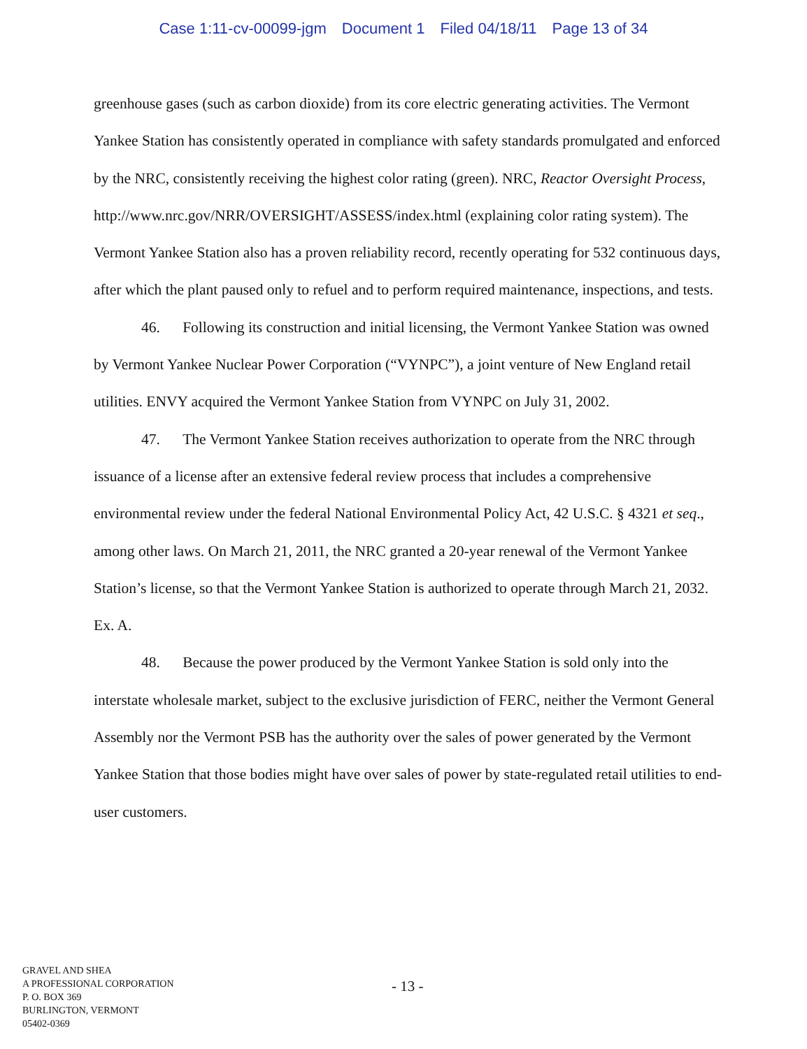Case 1:11-cv-00099-jgm Document 1 Filed 04/18/11 Page 13 of 34
greenhouse gases (such as carbon dioxide) from its core electric generating activities. The Vermont Yankee Station has consistently operated in compliance with safety standards promulgated and enforced by the NRC, consistently receiving the highest color rating (green). NRC, Reactor Oversight Process, http://www.nrc.gov/NRR/OVERSIGHT/ASSESS/index.html (explaining color rating system). The Vermont Yankee Station also has a proven reliability record, recently operating for 532 continuous days, after which the plant paused only to refuel and to perform required maintenance, inspections, and tests.
46. Following its construction and initial licensing, the Vermont Yankee Station was owned by Vermont Yankee Nuclear Power Corporation (“VYNPC”), a joint venture of New England retail utilities. ENVY acquired the Vermont Yankee Station from VYNPC on July 31, 2002.
47. The Vermont Yankee Station receives authorization to operate from the NRC through issuance of a license after an extensive federal review process that includes a comprehensive environmental review under the federal National Environmental Policy Act, 42 U.S.C. § 4321 et seq., among other laws. On March 21, 2011, the NRC granted a 20-year renewal of the Vermont Yankee Station’s license, so that the Vermont Yankee Station is authorized to operate through March 21, 2032. Ex. A.
48. Because the power produced by the Vermont Yankee Station is sold only into the interstate wholesale market, subject to the exclusive jurisdiction of FERC, neither the Vermont General Assembly nor the Vermont PSB has the authority over the sales of power generated by the Vermont Yankee Station that those bodies might have over sales of power by state-regulated retail utilities to end-user customers.
GRAVEL AND SHEA
A PROFESSIONAL CORPORATION
P. O. BOX 369
BURLINGTON, VERMONT
05402-0369
- 13 -